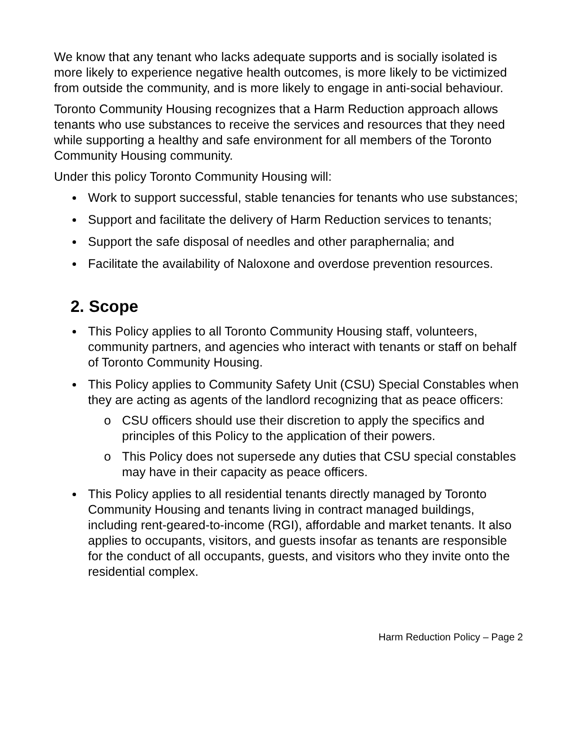We know that any tenant who lacks adequate supports and is socially isolated is more likely to experience negative health outcomes, is more likely to be victimized from outside the community, and is more likely to engage in anti-social behaviour.
Toronto Community Housing recognizes that a Harm Reduction approach allows tenants who use substances to receive the services and resources that they need while supporting a healthy and safe environment for all members of the Toronto Community Housing community.
Under this policy Toronto Community Housing will:
Work to support successful, stable tenancies for tenants who use substances;
Support and facilitate the delivery of Harm Reduction services to tenants;
Support the safe disposal of needles and other paraphernalia; and
Facilitate the availability of Naloxone and overdose prevention resources.
2. Scope
This Policy applies to all Toronto Community Housing staff, volunteers, community partners, and agencies who interact with tenants or staff on behalf of Toronto Community Housing.
This Policy applies to Community Safety Unit (CSU) Special Constables when they are acting as agents of the landlord recognizing that as peace officers:
o CSU officers should use their discretion to apply the specifics and principles of this Policy to the application of their powers.
o This Policy does not supersede any duties that CSU special constables may have in their capacity as peace officers.
This Policy applies to all residential tenants directly managed by Toronto Community Housing and tenants living in contract managed buildings, including rent-geared-to-income (RGI), affordable and market tenants. It also applies to occupants, visitors, and guests insofar as tenants are responsible for the conduct of all occupants, guests, and visitors who they invite onto the residential complex.
Harm Reduction Policy – Page 2